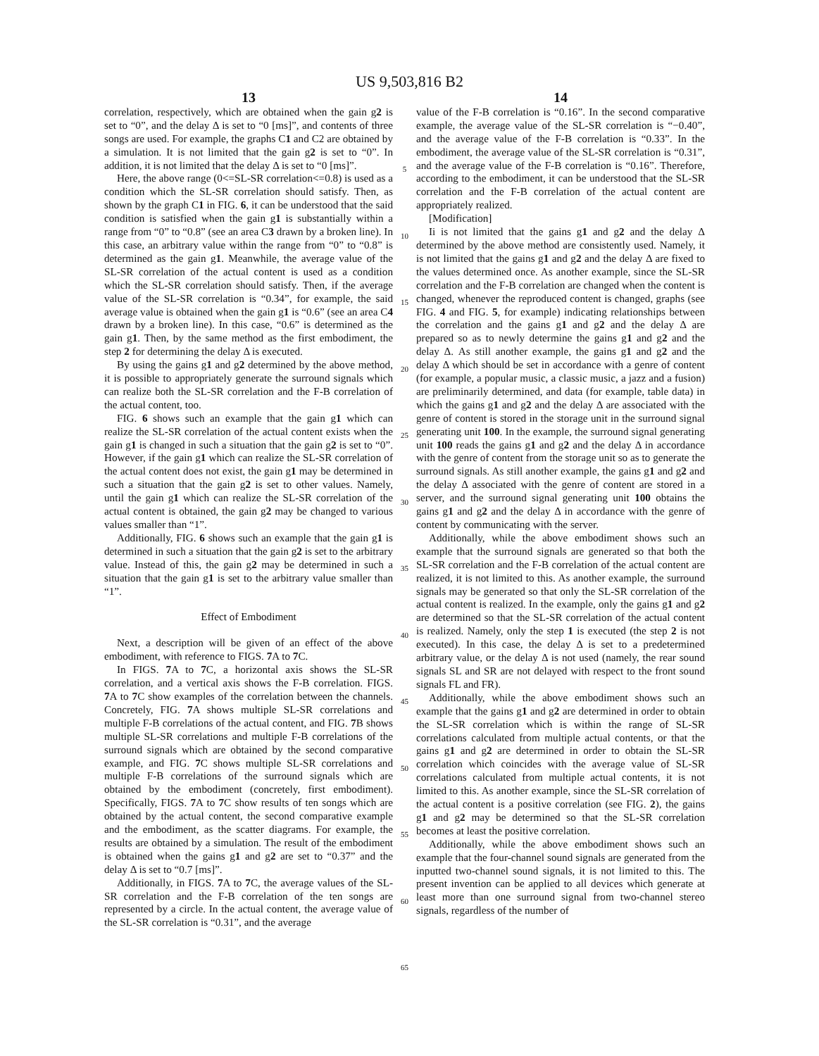US 9,503,816 B2
13
correlation, respectively, which are obtained when the gain g2 is set to “0”, and the delay Δ is set to “0 [ms]”, and contents of three songs are used. For example, the graphs C1 and C2 are obtained by a simulation. It is not limited that the gain g2 is set to “0”. In addition, it is not limited that the delay Δ is set to “0 [ms]”.
Here, the above range (0<=SL-SR correlation<=0.8) is used as a condition which the SL-SR correlation should satisfy. Then, as shown by the graph C1 in FIG. 6, it can be understood that the said condition is satisfied when the gain g1 is substantially within a range from “0” to “0.8” (see an area C3 drawn by a broken line). In this case, an arbitrary value within the range from “0” to “0.8” is determined as the gain g1. Meanwhile, the average value of the SL-SR correlation of the actual content is used as a condition which the SL-SR correlation should satisfy. Then, if the average value of the SL-SR correlation is “0.34”, for example, the said average value is obtained when the gain g1 is “0.6” (see an area C4 drawn by a broken line). In this case, “0.6” is determined as the gain g1. Then, by the same method as the first embodiment, the step 2 for determining the delay Δ is executed.
By using the gains g1 and g2 determined by the above method, it is possible to appropriately generate the surround signals which can realize both the SL-SR correlation and the F-B correlation of the actual content, too.
FIG. 6 shows such an example that the gain g1 which can realize the SL-SR correlation of the actual content exists when the gain g1 is changed in such a situation that the gain g2 is set to “0”. However, if the gain g1 which can realize the SL-SR correlation of the actual content does not exist, the gain g1 may be determined in such a situation that the gain g2 is set to other values. Namely, until the gain g1 which can realize the SL-SR correlation of the actual content is obtained, the gain g2 may be changed to various values smaller than “1”.
Additionally, FIG. 6 shows such an example that the gain g1 is determined in such a situation that the gain g2 is set to the arbitrary value. Instead of this, the gain g2 may be determined in such a situation that the gain g1 is set to the arbitrary value smaller than “1”.
Effect of Embodiment
Next, a description will be given of an effect of the above embodiment, with reference to FIGS. 7 A to 7 C.
In FIGS. 7 A to 7 C, a horizontal axis shows the SL-SR correlation, and a vertical axis shows the F-B correlation. FIGS. 7 A to 7 C show examples of the correlation between the channels. Concretely, FIG. 7 A shows multiple SL-SR correlations and multiple F-B correlations of the actual content, and FIG. 7 B shows multiple SL-SR correlations and multiple F-B correlations of the surround signals which are obtained by the second comparative example, and FIG. 7 C shows multiple SL-SR correlations and multiple F-B correlations of the surround signals which are obtained by the embodiment (concretely, first embodiment). Specifically, FIGS. 7 A to 7 C show results of ten songs which are obtained by the actual content, the second comparative example and the embodiment, as the scatter diagrams. For example, the results are obtained by a simulation. The result of the embodiment is obtained when the gains g1 and g2 are set to “0.37” and the delay Δ is set to “0.7 [ms]”.
Additionally, in FIGS. 7 A to 7 C, the average values of the SL-SR correlation and the F-B correlation of the ten songs are represented by a circle. In the actual content, the average value of the SL-SR correlation is “0.31”, and the average
5
10
15
20
25
30
35
40
45
50
55
60
65
14
value of the F-B correlation is “0.16”. In the second comparative example, the average value of the SL-SR correlation is “−0.40”, and the average value of the F-B correlation is “0.33”. In the embodiment, the average value of the SL-SR correlation is “0.31”, and the average value of the F-B correlation is “0.16”. Therefore, according to the embodiment, it can be understood that the SL-SR correlation and the F-B correlation of the actual content are appropriately realized.
[Modification]
Ii is not limited that the gains g1 and g2 and the delay Δ determined by the above method are consistently used. Namely, it is not limited that the gains g1 and g2 and the delay Δ are fixed to the values determined once. As another example, since the SL-SR correlation and the F-B correlation are changed when the content is changed, whenever the reproduced content is changed, graphs (see FIG. 4 and FIG. 5, for example) indicating relationships between the correlation and the gains g1 and g2 and the delay Δ are prepared so as to newly determine the gains g1 and g2 and the delay Δ. As still another example, the gains g1 and g2 and the delay Δ which should be set in accordance with a genre of content (for example, a popular music, a classic music, a jazz and a fusion) are preliminarily determined, and data (for example, table data) in which the gains g1 and g2 and the delay Δ are associated with the genre of content is stored in the storage unit in the surround signal generating unit 100. In the example, the surround signal generating unit 100 reads the gains g1 and g2 and the delay Δ in accordance with the genre of content from the storage unit so as to generate the surround signals. As still another example, the gains g1 and g2 and the delay Δ associated with the genre of content are stored in a server, and the surround signal generating unit 100 obtains the gains g1 and g2 and the delay Δ in accordance with the genre of content by communicating with the server.
Additionally, while the above embodiment shows such an example that the surround signals are generated so that both the SL-SR correlation and the F-B correlation of the actual content are realized, it is not limited to this. As another example, the surround signals may be generated so that only the SL-SR correlation of the actual content is realized. In the example, only the gains g1 and g2 are determined so that the SL-SR correlation of the actual content is realized. Namely, only the step 1 is executed (the step 2 is not executed). In this case, the delay Δ is set to a predetermined arbitrary value, or the delay Δ is not used (namely, the rear sound signals SL and SR are not delayed with respect to the front sound signals FL and FR).
Additionally, while the above embodiment shows such an example that the gains g1 and g2 are determined in order to obtain the SL-SR correlation which is within the range of SL-SR correlations calculated from multiple actual contents, or that the gains g1 and g2 are determined in order to obtain the SL-SR correlation which coincides with the average value of SL-SR correlations calculated from multiple actual contents, it is not limited to this. As another example, since the SL-SR correlation of the actual content is a positive correlation (see FIG. 2), the gains g1 and g2 may be determined so that the SL-SR correlation becomes at least the positive correlation.
Additionally, while the above embodiment shows such an example that the four-channel sound signals are generated from the inputted two-channel sound signals, it is not limited to this. The present invention can be applied to all devices which generate at least more than one surround signal from two-channel stereo signals, regardless of the number of